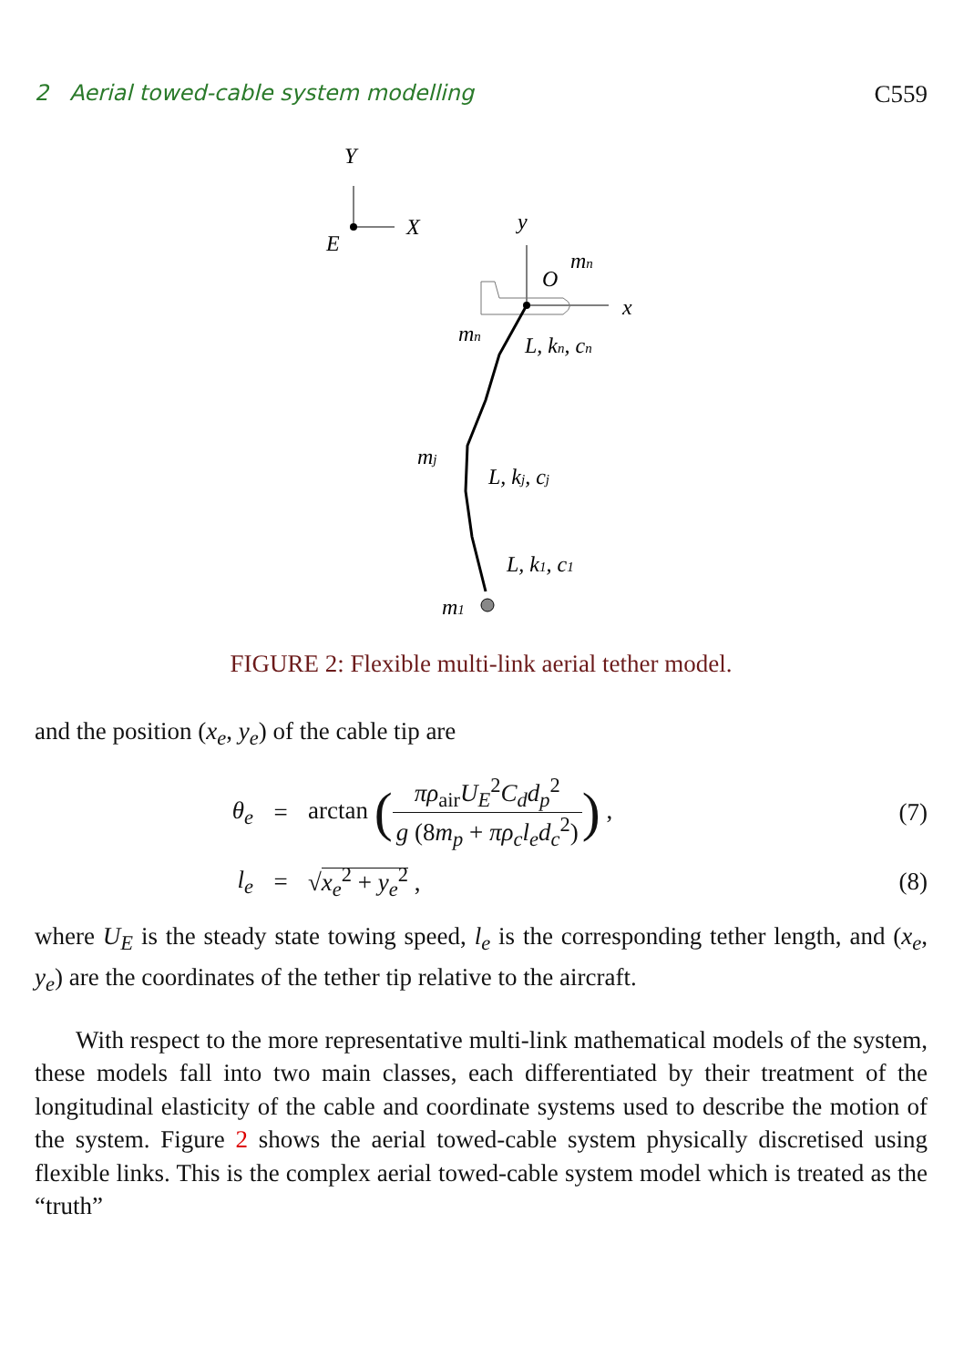2 Aerial towed-cable system modelling C559
Y
X
E
y
x
O
mn
mn
L, kn, cn
mj
L, kj, cj
L, k1, c1
m1
FIGURE 2: Flexible multi-link aerial tether model.
and the position (x<sub>e</sub>, y<sub>e</sub>) of the cable tip are
θ<sub>e</sub>
=
arctan (πρ<sub>air</sub>U<sub>E</sub><sup>2</sup>C<sub>d</sub>d<sub>p</sub><sup>2</sup> g (8m<sub>p</sub> + πρ<sub>c</sub>l<sub>e</sub>d<sub>c</sub><sup>2</sup>)) ,
(7)
l<sub>e</sub>
=
√x<sub>e</sub><sup>2</sup> + y<sub>e</sub><sup>2</sup> ,
(8)
where U<sub>E</sub> is the steady state towing speed, l<sub>e</sub> is the corresponding tether length, and (x<sub>e</sub>, y<sub>e</sub>) are the coordinates of the tether tip relative to the aircraft.
With respect to the more representative multi-link mathematical models of the system, these models fall into two main classes, each differentiated by their treatment of the longitudinal elasticity of the cable and coordinate systems used to describe the motion of the system. Figure 2 shows the aerial towed-cable system physically discretised using flexible links. This is the complex aerial towed-cable system model which is treated as the “truth”